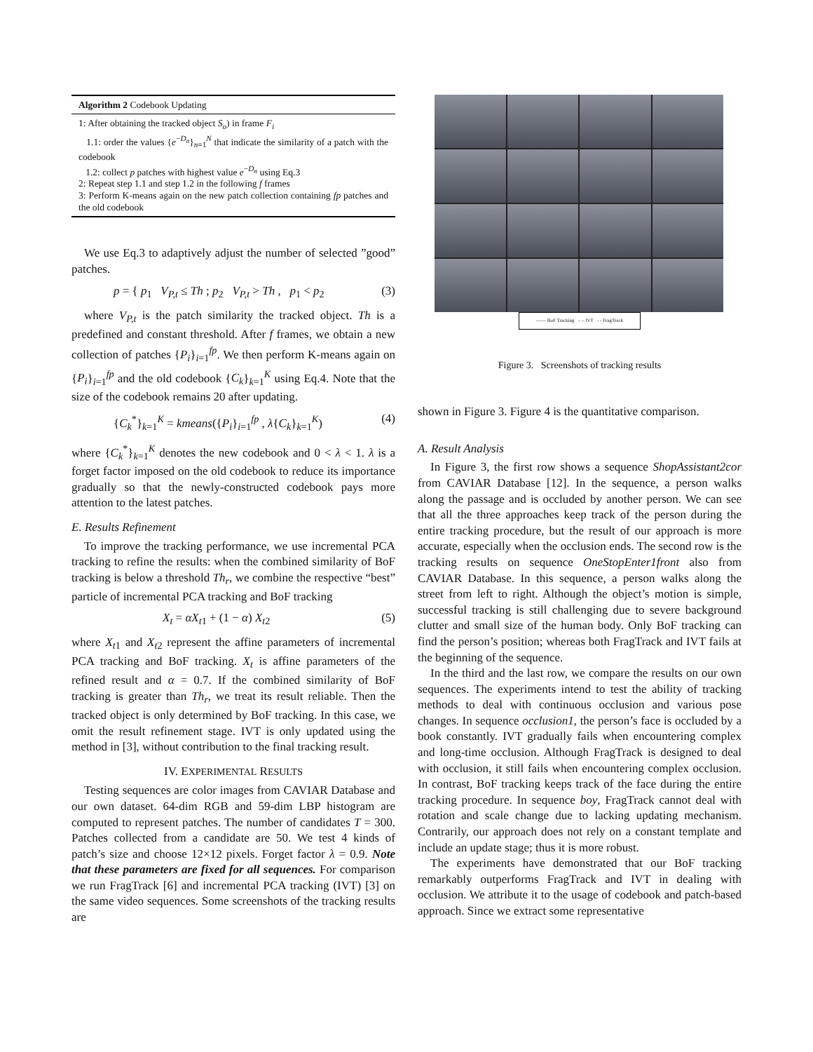Algorithm 2 Codebook Updating
1: After obtaining the tracked object S<sub>o</sub>) in frame F<sub>i</sub>
1.1: order the values {e<sup>−D<sub>n</sub></sup>}<sub>n=1</sub><sup>N</sup> that indicate the similarity of a patch with the codebook
1.2: collect p patches with highest value e<sup>−D<sub>n</sub></sup> using Eq.3
2: Repeat step 1.1 and step 1.2 in the following f frames
3: Perform K-means again on the new patch collection containing fp patches and the old codebook
We use Eq.3 to adaptively adjust the number of selected ”good” patches.
p = { p<sub>1</sub> V<sub>P,t</sub> ≤ Th ; p<sub>2</sub> V<sub>P,t</sub> > Th , p<sub>1</sub> < p<sub>2</sub> (3)
where V<sub>P,t</sub> is the patch similarity the tracked object. Th is a predefined and constant threshold. After f frames, we obtain a new collection of patches {P<sub>i</sub>}<sub>i=1</sub><sup>fp</sup>. We then perform K-means again on {P<sub>i</sub>}<sub>i=1</sub><sup>fp</sup> and the old codebook {C<sub>k</sub>}<sub>k=1</sub><sup>K</sup> using Eq.4. Note that the size of the codebook remains 20 after updating.
{C<sub>k</sub><sup>*</sup>}<sub>k=1</sub><sup>K</sup> = kmeans({P<sub>i</sub>}<sub>i=1</sub><sup>fp</sup> , λ{C<sub>k</sub>}<sub>k=1</sub><sup>K</sup>) (4)
where {C<sub>k</sub><sup>*</sup>}<sub>k=1</sub><sup>K</sup> denotes the new codebook and 0 < λ < 1. λ is a forget factor imposed on the old codebook to reduce its importance gradually so that the newly-constructed codebook pays more attention to the latest patches.
E. Results Refinement
To improve the tracking performance, we use incremental PCA tracking to refine the results: when the combined similarity of BoF tracking is below a threshold Th<sub>r</sub>, we combine the respective “best” particle of incremental PCA tracking and BoF tracking
X<sub>t</sub> = αX<sub>t1</sub> + (1 − α) X<sub>t2</sub> (5)
where X<sub>t1</sub> and X<sub>t2</sub> represent the affine parameters of incremental PCA tracking and BoF tracking. X<sub>t</sub> is affine parameters of the refined result and α = 0.7. If the combined similarity of BoF tracking is greater than Th<sub>r</sub>, we treat its result reliable. Then the tracked object is only determined by BoF tracking. In this case, we omit the result refinement stage. IVT is only updated using the method in [3], without contribution to the final tracking result.
IV. EXPERIMENTAL RESULTS
Testing sequences are color images from CAVIAR Database and our own dataset. 64-dim RGB and 59-dim LBP histogram are computed to represent patches. The number of candidates T = 300. Patches collected from a candidate are 50. We test 4 kinds of patch’s size and choose 12×12 pixels. Forget factor λ = 0.9. Note that these parameters are fixed for all sequences. For comparison we run FragTrack [6] and incremental PCA tracking (IVT) [3] on the same video sequences. Some screenshots of the tracking results are
—— BoF Tracking – – IVT - - FragTrack
Figure 3. Screenshots of tracking results
shown in Figure 3. Figure 4 is the quantitative comparison.
A. Result Analysis
In Figure 3, the first row shows a sequence ShopAssistant2cor from CAVIAR Database [12]. In the sequence, a person walks along the passage and is occluded by another person. We can see that all the three approaches keep track of the person during the entire tracking procedure, but the result of our approach is more accurate, especially when the occlusion ends. The second row is the tracking results on sequence OneStopEnter1front also from CAVIAR Database. In this sequence, a person walks along the street from left to right. Although the object’s motion is simple, successful tracking is still challenging due to severe background clutter and small size of the human body. Only BoF tracking can find the person’s position; whereas both FragTrack and IVT fails at the beginning of the sequence.
In the third and the last row, we compare the results on our own sequences. The experiments intend to test the ability of tracking methods to deal with continuous occlusion and various pose changes. In sequence occlusion1, the person’s face is occluded by a book constantly. IVT gradually fails when encountering complex and long-time occlusion. Although FragTrack is designed to deal with occlusion, it still fails when encountering complex occlusion. In contrast, BoF tracking keeps track of the face during the entire tracking procedure. In sequence boy, FragTrack cannot deal with rotation and scale change due to lacking updating mechanism. Contrarily, our approach does not rely on a constant template and include an update stage; thus it is more robust.
The experiments have demonstrated that our BoF tracking remarkably outperforms FragTrack and IVT in dealing with occlusion. We attribute it to the usage of codebook and patch-based approach. Since we extract some representative